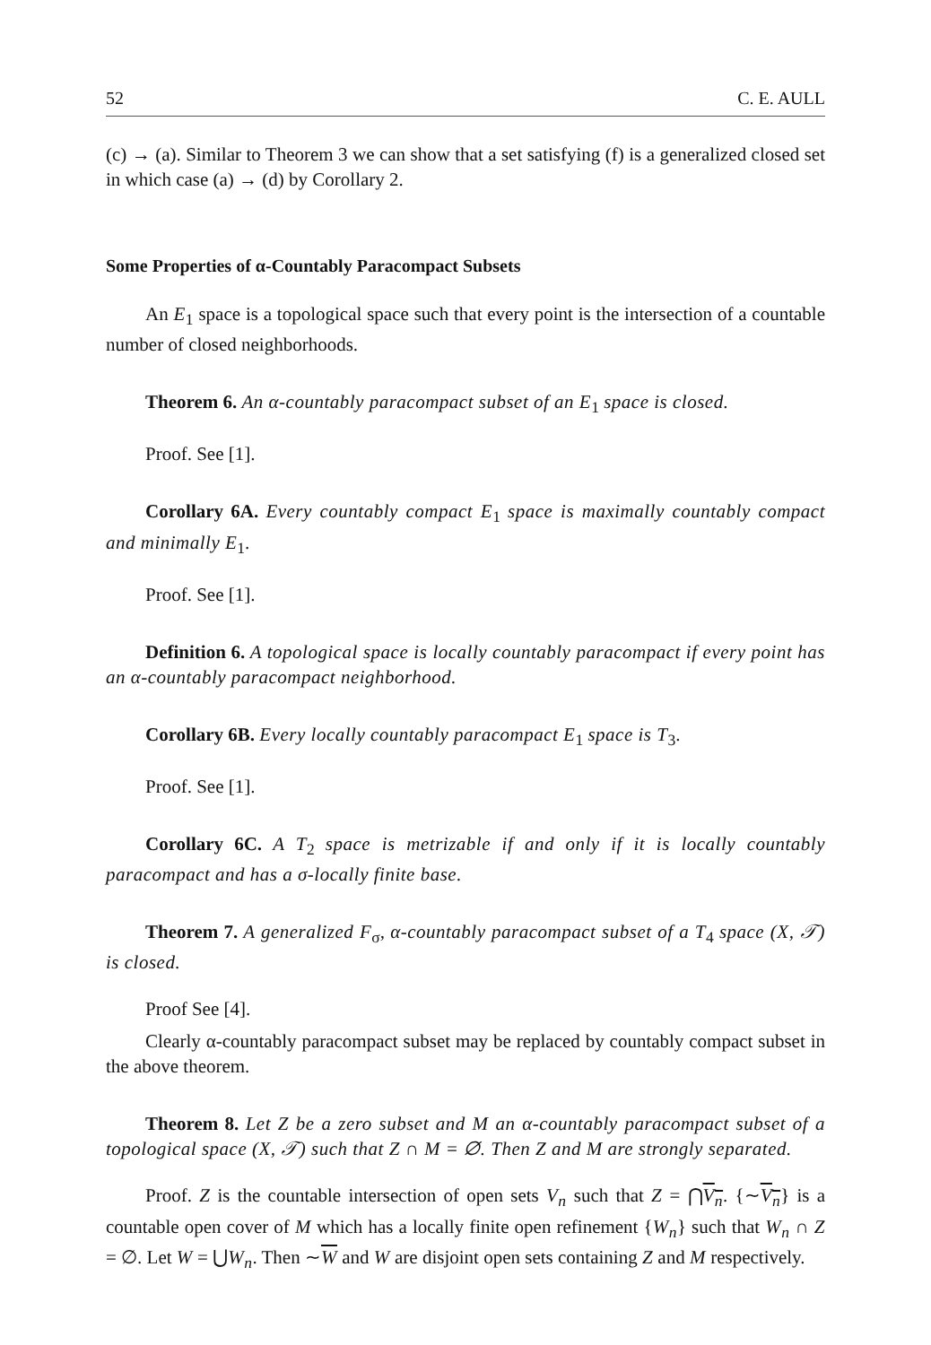52 C. E. AULL
(c) → (a). Similar to Theorem 3 we can show that a set satisfying (f) is a generalized closed set in which case (a) → (d) by Corollary 2.
Some Properties of α-Countably Paracompact Subsets
An E<sub>1</sub> space is a topological space such that every point is the intersection of a countable number of closed neighborhoods.
Theorem 6. An α-countably paracompact subset of an E<sub>1</sub> space is closed.
Proof. See [1].
Corollary 6A. Every countably compact E<sub>1</sub> space is maximally countably compact and minimally E<sub>1</sub>.
Proof. See [1].
Definition 6. A topological space is locally countably paracompact if every point has an α-countably paracompact neighborhood.
Corollary 6B. Every locally countably paracompact E<sub>1</sub> space is T<sub>3</sub>.
Proof. See [1].
Corollary 6C. A T<sub>2</sub> space is metrizable if and only if it is locally countably paracompact and has a σ-locally finite base.
Theorem 7. A generalized F<sub>σ</sub>, α-countably paracompact subset of a T<sub>4</sub> space (X, 𝒯) is closed.
Proof See [4].
Clearly α-countably paracompact subset may be replaced by countably compact subset in the above theorem.
Theorem 8. Let Z be a zero subset and M an α-countably paracompact subset of a topological space (X, 𝒯) such that Z ∩ M = ∅. Then Z and M are strongly separated.
Proof. Z is the countable intersection of open sets V<sub>n</sub> such that Z = ⋂V<sub>n</sub>. {∼V<sub>n</sub>} is a countable open cover of M which has a locally finite open refinement {W<sub>n</sub>} such that W<sub>n</sub> ∩ Z = ∅. Let W = ⋃W<sub>n</sub>. Then ∼W and W are disjoint open sets containing Z and M respectively.